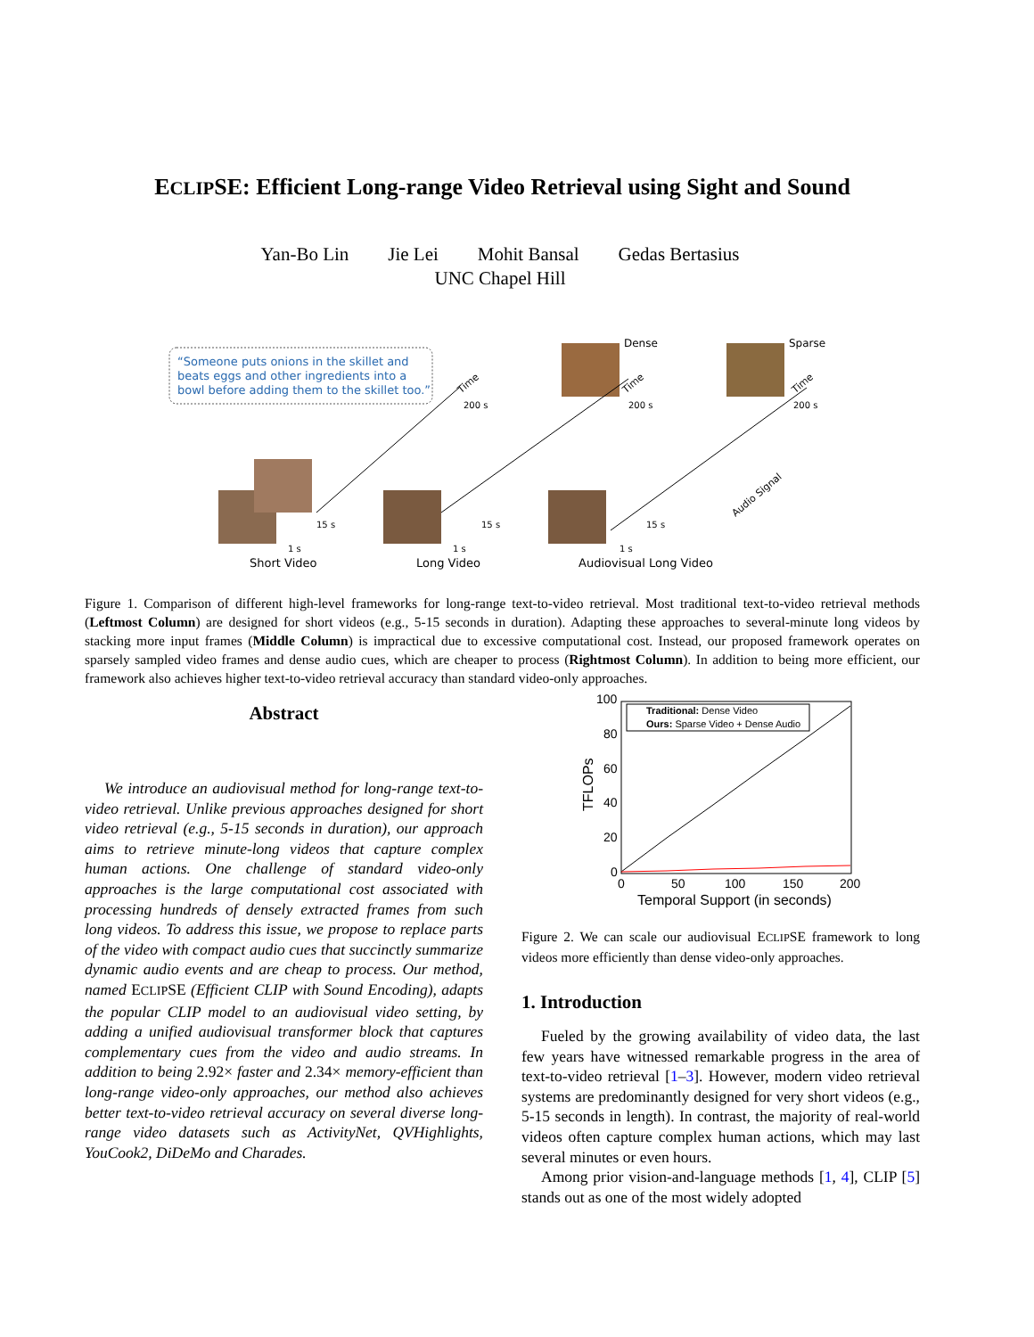ECLIPSE: Efficient Long-range Video Retrieval using Sight and Sound
Yan-Bo Lin Jie Lei Mohit Bansal Gedas Bertasius
UNC Chapel Hill
“Someone puts onions in the skillet and
beats eggs and other ingredients into a
bowl before adding them to the skillet too.”
Dense
Sparse
200 s
200 s
200 s
15 s
15 s
15 s
1 s
1 s
1 s
Time
Time
Time
Audio Signal
Short Video
Long Video
Audiovisual Long Video
Figure 1. Comparison of different high-level frameworks for long-range text-to-video retrieval. Most traditional text-to-video retrieval methods (Leftmost Column) are designed for short videos (e.g., 5-15 seconds in duration). Adapting these approaches to several-minute long videos by stacking more input frames (Middle Column) is impractical due to excessive computational cost. Instead, our proposed framework operates on sparsely sampled video frames and dense audio cues, which are cheaper to process (Rightmost Column). In addition to being more efficient, our framework also achieves higher text-to-video retrieval accuracy than standard video-only approaches.
Abstract
We introduce an audiovisual method for long-range text-to-video retrieval. Unlike previous approaches designed for short video retrieval (e.g., 5-15 seconds in duration), our approach aims to retrieve minute-long videos that capture complex human actions. One challenge of standard video-only approaches is the large computational cost associated with processing hundreds of densely extracted frames from such long videos. To address this issue, we propose to replace parts of the video with compact audio cues that succinctly summarize dynamic audio events and are cheap to process. Our method, named ECLIPSE (Efficient CLIP with Sound Encoding), adapts the popular CLIP model to an audiovisual video setting, by adding a unified audiovisual transformer block that captures complementary cues from the video and audio streams. In addition to being 2.92× faster and 2.34× memory-efficient than long-range video-only approaches, our method also achieves better text-to-video retrieval accuracy on several diverse long-range video datasets such as ActivityNet, QVHighlights, YouCook2, DiDeMo and Charades.
100
80
60
40
20
0
0
50
100
150
200
Temporal Support (in seconds)
TFLOPs
Traditional: Dense Video
Ours: Sparse Video + Dense Audio
Figure 2. We can scale our audiovisual ECLIPSE framework to long videos more efficiently than dense video-only approaches.
1. Introduction
Fueled by the growing availability of video data, the last few years have witnessed remarkable progress in the area of text-to-video retrieval [1–3]. However, modern video retrieval systems are predominantly designed for very short videos (e.g., 5-15 seconds in length). In contrast, the majority of real-world videos often capture complex human actions, which may last several minutes or even hours.
Among prior vision-and-language methods [1, 4], CLIP [5] stands out as one of the most widely adopted